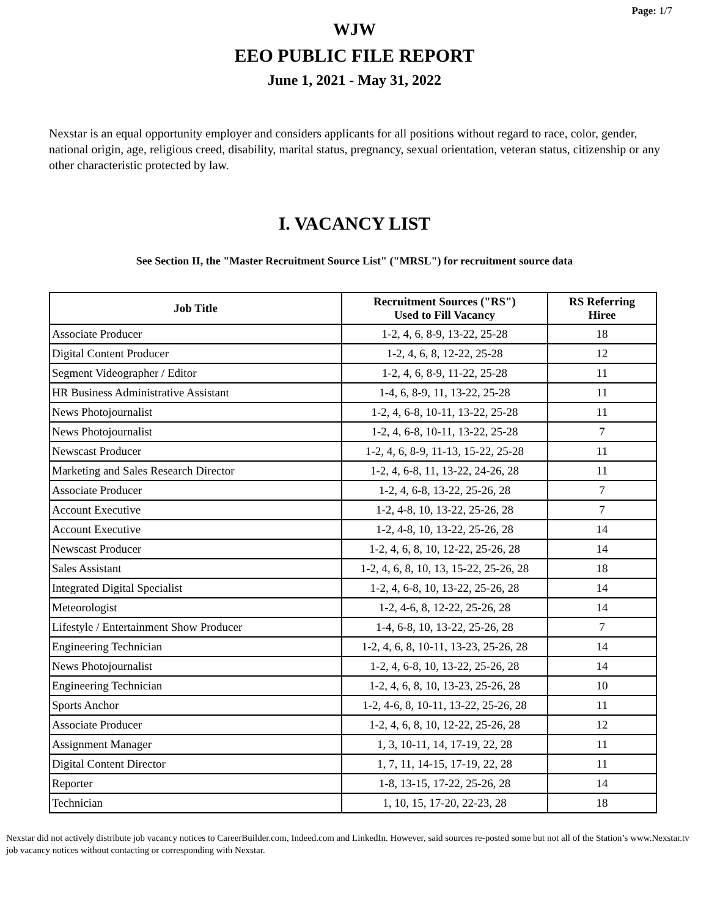Page: 1/7
WJW
EEO PUBLIC FILE REPORT
June 1, 2021 - May 31, 2022
Nexstar is an equal opportunity employer and considers applicants for all positions without regard to race, color, gender, national origin, age, religious creed, disability, marital status, pregnancy, sexual orientation, veteran status, citizenship or any other characteristic protected by law.
I. VACANCY LIST
See Section II, the "Master Recruitment Source List" ("MRSL") for recruitment source data
| Job Title | Recruitment Sources ("RS") Used to Fill Vacancy | RS Referring Hiree |
| --- | --- | --- |
| Associate Producer | 1-2, 4, 6, 8-9, 13-22, 25-28 | 18 |
| Digital Content Producer | 1-2, 4, 6, 8, 12-22, 25-28 | 12 |
| Segment Videographer / Editor | 1-2, 4, 6, 8-9, 11-22, 25-28 | 11 |
| HR Business Administrative Assistant | 1-4, 6, 8-9, 11, 13-22, 25-28 | 11 |
| News Photojournalist | 1-2, 4, 6-8, 10-11, 13-22, 25-28 | 11 |
| News Photojournalist | 1-2, 4, 6-8, 10-11, 13-22, 25-28 | 7 |
| Newscast Producer | 1-2, 4, 6, 8-9, 11-13, 15-22, 25-28 | 11 |
| Marketing and Sales Research Director | 1-2, 4, 6-8, 11, 13-22, 24-26, 28 | 11 |
| Associate Producer | 1-2, 4, 6-8, 13-22, 25-26, 28 | 7 |
| Account Executive | 1-2, 4-8, 10, 13-22, 25-26, 28 | 7 |
| Account Executive | 1-2, 4-8, 10, 13-22, 25-26, 28 | 14 |
| Newscast Producer | 1-2, 4, 6, 8, 10, 12-22, 25-26, 28 | 14 |
| Sales Assistant | 1-2, 4, 6, 8, 10, 13, 15-22, 25-26, 28 | 18 |
| Integrated Digital Specialist | 1-2, 4, 6-8, 10, 13-22, 25-26, 28 | 14 |
| Meteorologist | 1-2, 4-6, 8, 12-22, 25-26, 28 | 14 |
| Lifestyle / Entertainment Show Producer | 1-4, 6-8, 10, 13-22, 25-26, 28 | 7 |
| Engineering Technician | 1-2, 4, 6, 8, 10-11, 13-23, 25-26, 28 | 14 |
| News Photojournalist | 1-2, 4, 6-8, 10, 13-22, 25-26, 28 | 14 |
| Engineering Technician | 1-2, 4, 6, 8, 10, 13-23, 25-26, 28 | 10 |
| Sports Anchor | 1-2, 4-6, 8, 10-11, 13-22, 25-26, 28 | 11 |
| Associate Producer | 1-2, 4, 6, 8, 10, 12-22, 25-26, 28 | 12 |
| Assignment Manager | 1, 3, 10-11, 14, 17-19, 22, 28 | 11 |
| Digital Content Director | 1, 7, 11, 14-15, 17-19, 22, 28 | 11 |
| Reporter | 1-8, 13-15, 17-22, 25-26, 28 | 14 |
| Technician | 1, 10, 15, 17-20, 22-23, 28 | 18 |
Nexstar did not actively distribute job vacancy notices to CareerBuilder.com, Indeed.com and LinkedIn. However, said sources re-posted some but not all of the Station’s www.Nexstar.tv job vacancy notices without contacting or corresponding with Nexstar.